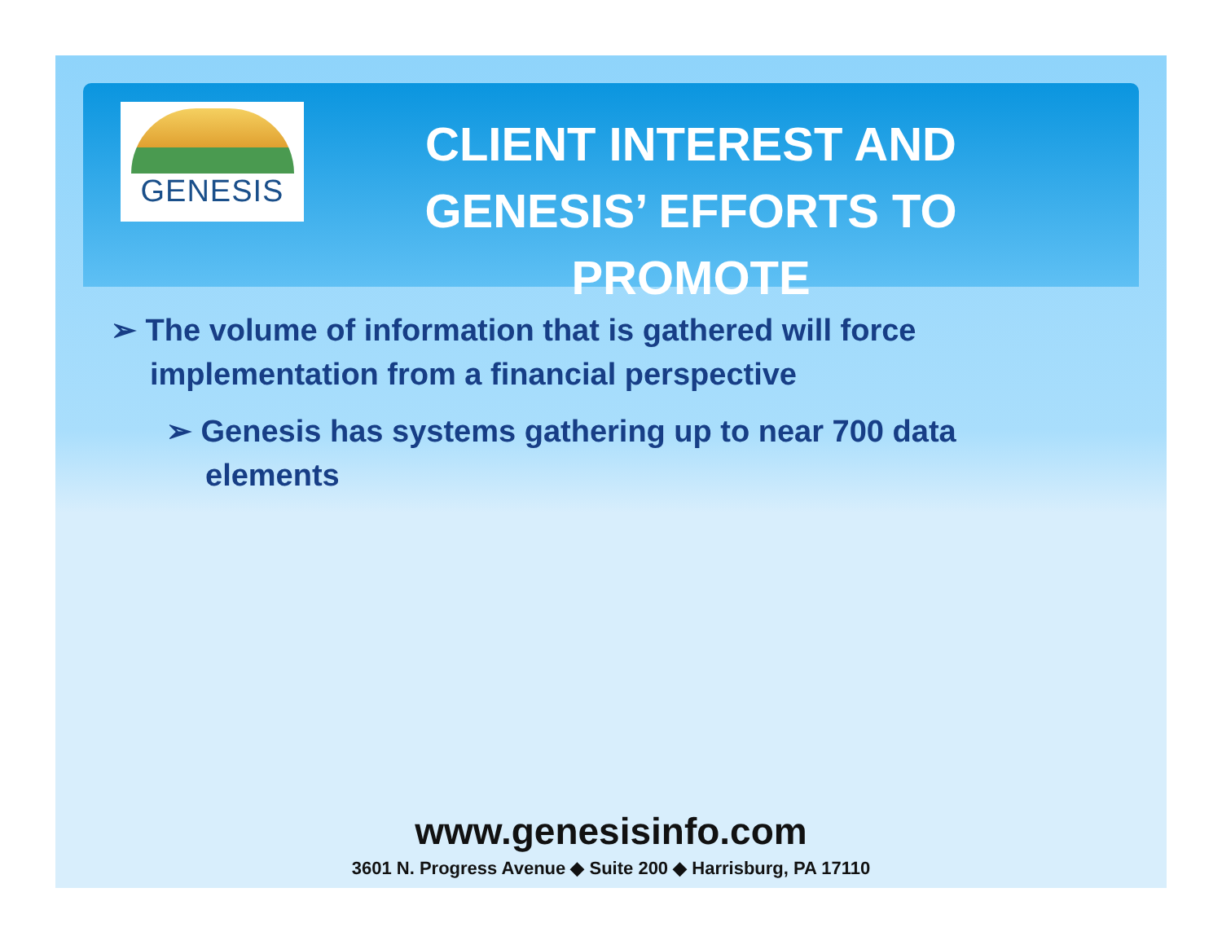GENESIS
CLIENT INTEREST AND GENESIS’ EFFORTS TO PROMOTE
➢ The volume of information that is gathered will force implementation from a financial perspective
➢ Genesis has systems gathering up to near 700 data elements
www.genesisinfo.com
3601 N. Progress Avenue ◆ Suite 200 ◆ Harrisburg, PA 17110